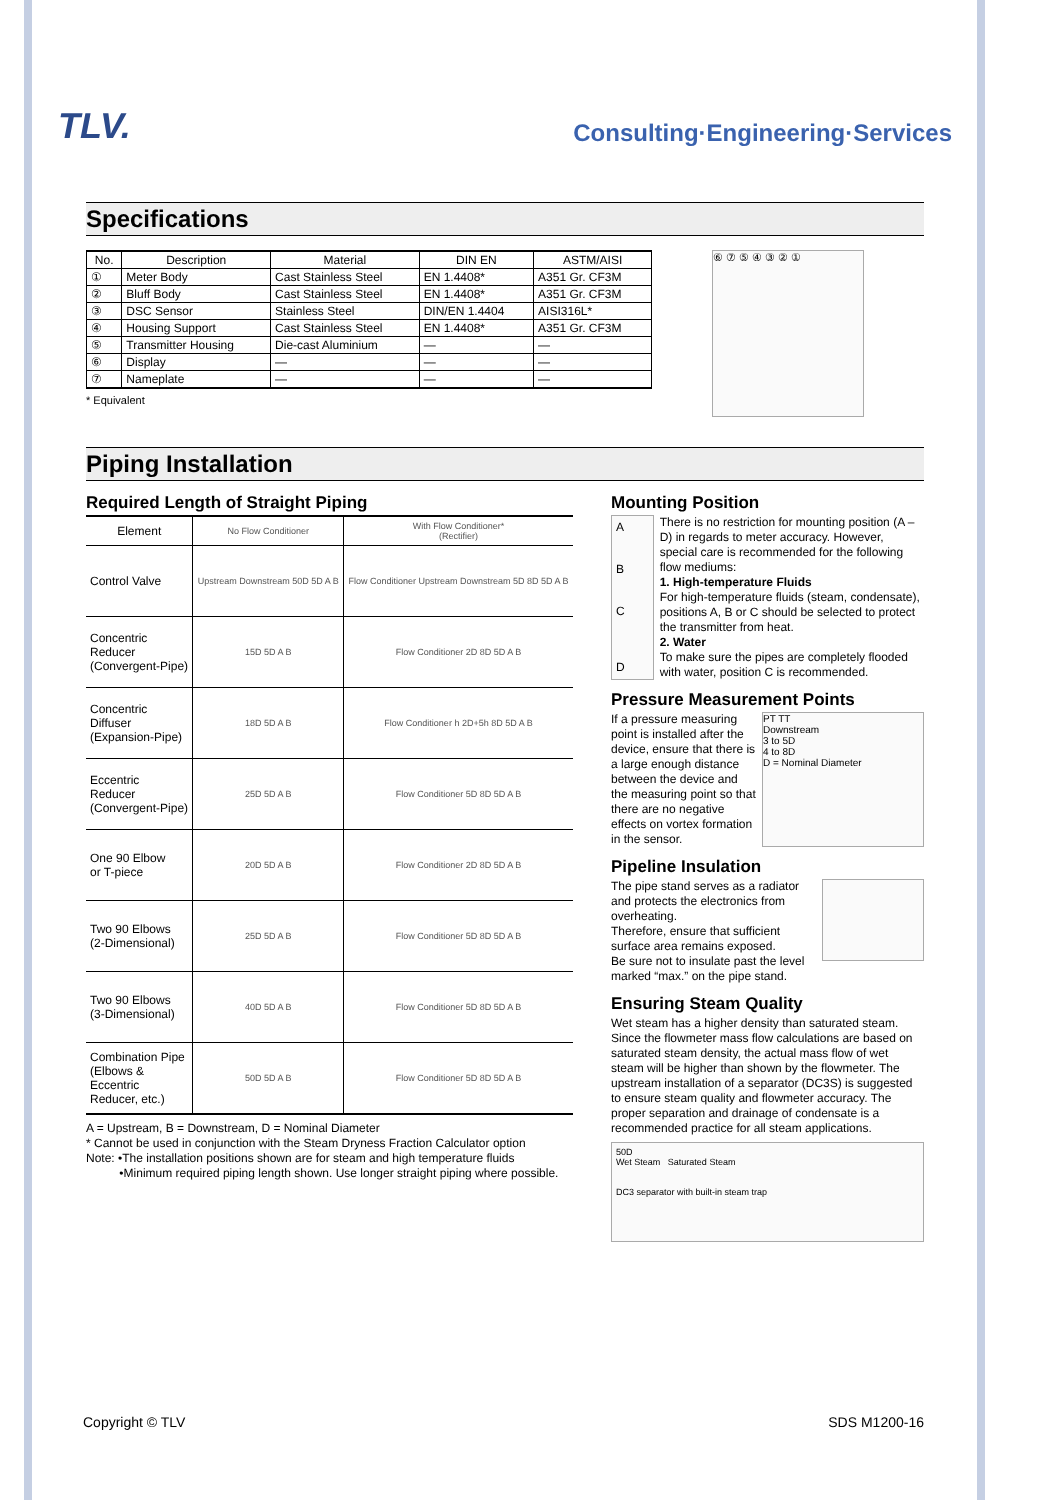TLV.
Consulting·Engineering·Services
Specifications
| No. | Description | Material | DIN EN | ASTM/AISI |
| --- | --- | --- | --- | --- |
| ① | Meter Body | Cast Stainless Steel | EN 1.4408* | A351 Gr. CF3M |
| ② | Bluff Body | Cast Stainless Steel | EN 1.4408* | A351 Gr. CF3M |
| ③ | DSC Sensor | Stainless Steel | DIN/EN 1.4404 | AISI316L* |
| ④ | Housing Support | Cast Stainless Steel | EN 1.4408* | A351 Gr. CF3M |
| ⑤ | Transmitter Housing | Die-cast Aluminium | — | — |
| ⑥ | Display | — | — | — |
| ⑦ | Nameplate | — | — | — |
* Equivalent
⑥ ⑦ ⑤ ④ ③ ② ①
Piping Installation
Required Length of Straight Piping
| Element | No Flow Conditioner | With Flow Conditioner* (Rectifier) |
| --- | --- | --- |
| Control Valve | Upstream Downstream 50D 5D A B | Flow Conditioner Upstream Downstream 5D 8D 5D A B |
| Concentric Reducer (Convergent-Pipe) | 15D 5D A B | Flow Conditioner 2D 8D 5D A B |
| Concentric Diffuser (Expansion-Pipe) | 18D 5D A B | Flow Conditioner h 2D+5h 8D 5D A B |
| Eccentric Reducer (Convergent-Pipe) | 25D 5D A B | Flow Conditioner 5D 8D 5D A B |
| One 90 Elbow or T-piece | 20D 5D A B | Flow Conditioner 2D 8D 5D A B |
| Two 90 Elbows (2-Dimensional) | 25D 5D A B | Flow Conditioner 5D 8D 5D A B |
| Two 90 Elbows (3-Dimensional) | 40D 5D A B | Flow Conditioner 5D 8D 5D A B |
| Combination Pipe (Elbows & Eccentric Reducer, etc.) | 50D 5D A B | Flow Conditioner 5D 8D 5D A B |
A = Upstream, B = Downstream, D = Nominal Diameter
* Cannot be used in conjunction with the Steam Dryness Fraction Calculator option
Note: •The installation positions shown are for steam and high temperature fluids
•Minimum required piping length shown. Use longer straight piping where possible.
Mounting Position
A
B
C
D
There is no restriction for mounting position (A – D) in regards to meter accuracy. However, special care is recommended for the following flow mediums:
1. High-temperature Fluids
For high-temperature fluids (steam, condensate), positions A, B or C should be selected to protect the transmitter from heat.
2. Water
To make sure the pipes are completely flooded with water, position C is recommended.
Pressure Measurement Points
If a pressure measuring point is installed after the device, ensure that there is a large enough distance between the device and the measuring point so that there are no negative effects on vortex formation in the sensor.
PT TT
Downstream
3 to 5D
4 to 8D
D = Nominal Diameter
Pipeline Insulation
The pipe stand serves as a radiator and protects the electronics from overheating.
Therefore, ensure that sufficient surface area remains exposed.
Be sure not to insulate past the level marked “max.” on the pipe stand.
Ensuring Steam Quality
Wet steam has a higher density than saturated steam. Since the flowmeter mass flow calculations are based on saturated steam density, the actual mass flow of wet steam will be higher than shown by the flowmeter. The upstream installation of a separator (DC3S) is suggested to ensure steam quality and flowmeter accuracy. The proper separation and drainage of condensate is a recommended practice for all steam applications.
50D
Wet Steam Saturated Steam
DC3 separator with built-in steam trap
Copyright © TLV SDS M1200-16